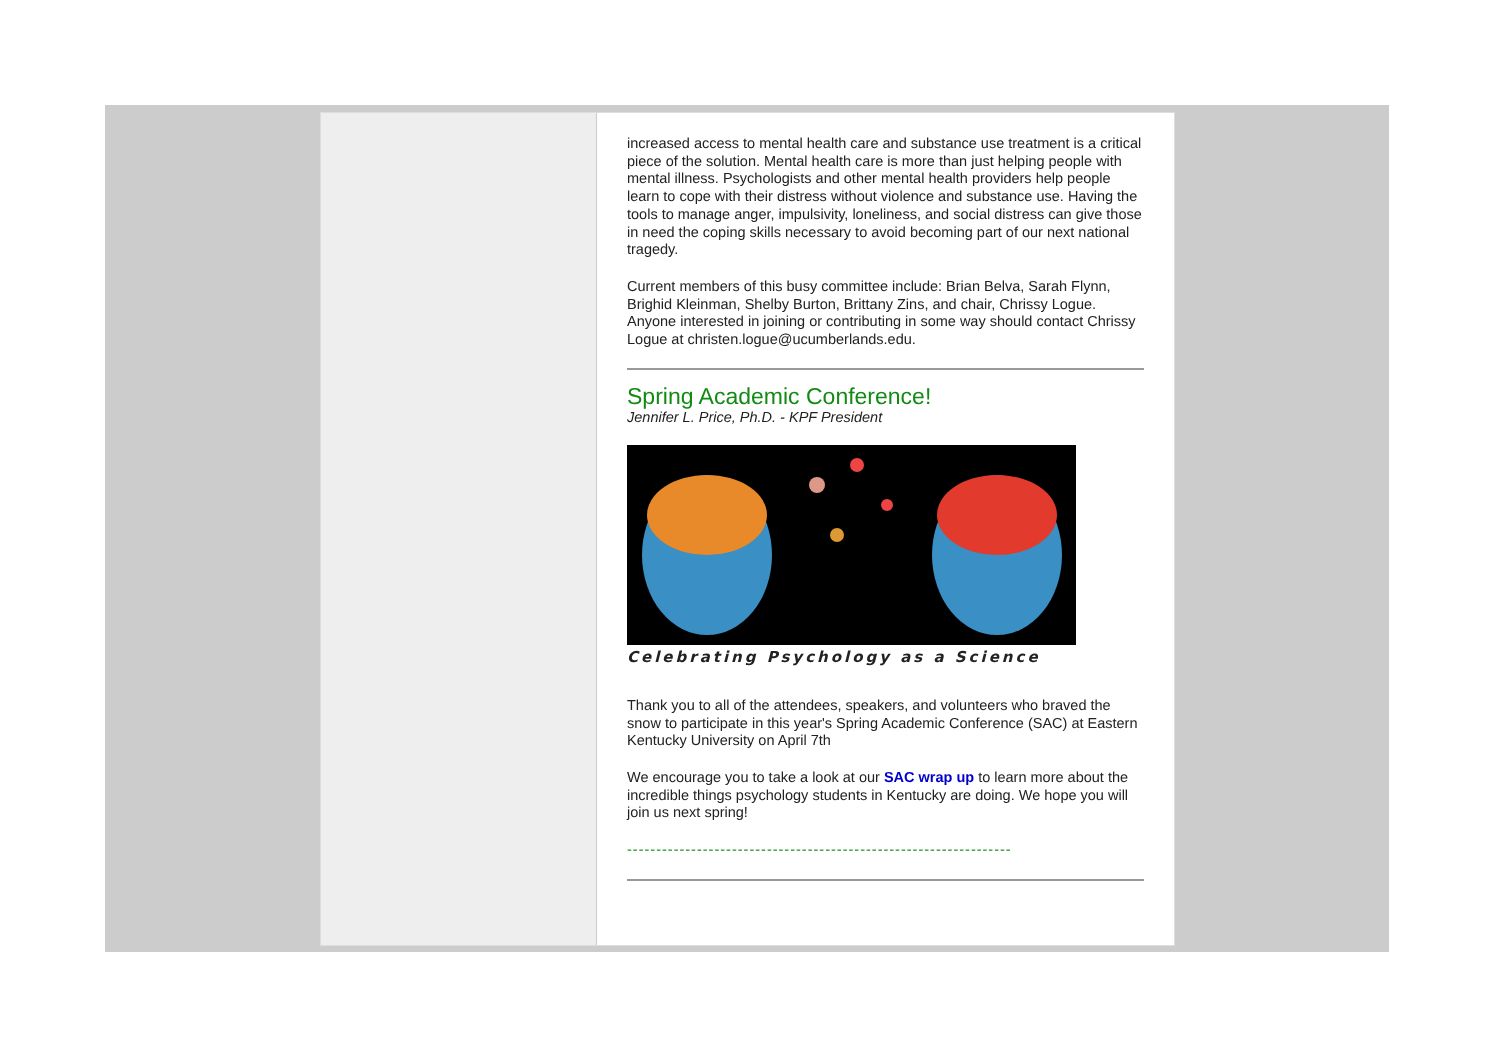increased access to mental health care and substance use treatment is a critical piece of the solution. Mental health care is more than just helping people with mental illness. Psychologists and other mental health providers help people learn to cope with their distress without violence and substance use. Having the tools to manage anger, impulsivity, loneliness, and social distress can give those in need the coping skills necessary to avoid becoming part of our next national tragedy.
Current members of this busy committee include: Brian Belva, Sarah Flynn, Brighid Kleinman, Shelby Burton, Brittany Zins, and chair, Chrissy Logue. Anyone interested in joining or contributing in some way should contact Chrissy Logue at christen.logue@ucumberlands.edu.
Spring Academic Conference!
Jennifer L. Price, Ph.D. - KPF President
Celebrating Psychology as a Science
Thank you to all of the attendees, speakers, and volunteers who braved the snow to participate in this year's Spring Academic Conference (SAC) at Eastern Kentucky University on April 7th
We encourage you to take a look at our SAC wrap up to learn more about the incredible things psychology students in Kentucky are doing. We hope you will join us next spring!
------------------------------------------------------------------